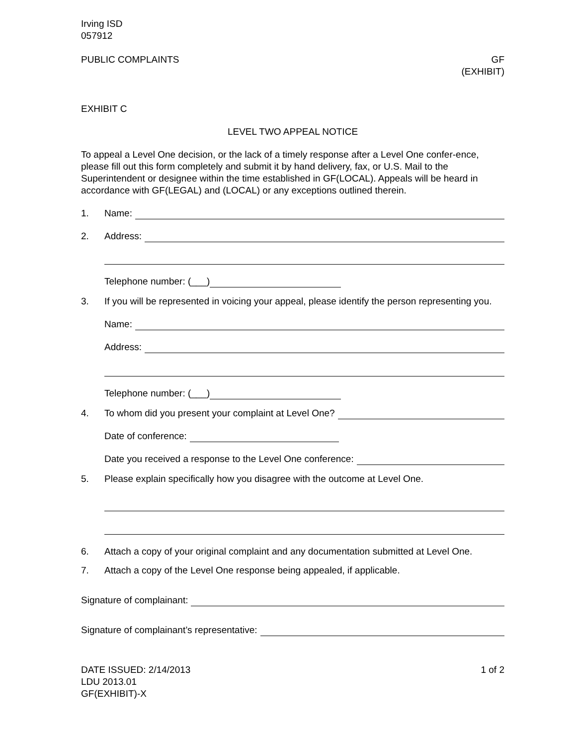Irving ISD
057912
PUBLIC COMPLAINTS GF
(EXHIBIT)
EXHIBIT C
LEVEL TWO APPEAL NOTICE
To appeal a Level One decision, or the lack of a timely response after a Level One confer-ence, please fill out this form completely and submit it by hand delivery, fax, or U.S. Mail to the Superintendent or designee within the time established in GF(LOCAL). Appeals will be heard in accordance with GF(LEGAL) and (LOCAL) or any exceptions outlined therein.
1. Name:
2. Address:
Telephone number: (___)
3. If you will be represented in voicing your appeal, please identify the person representing you.
Name:
Address:
Telephone number: (___)
4. To whom did you present your complaint at Level One?
Date of conference:
Date you received a response to the Level One conference:
5. Please explain specifically how you disagree with the outcome at Level One.
6. Attach a copy of your original complaint and any documentation submitted at Level One.
7. Attach a copy of the Level One response being appealed, if applicable.
Signature of complainant:
Signature of complainant’s representative:
DATE ISSUED: 2/14/2013
LDU 2013.01
GF(EXHIBIT)-X 1 of 2